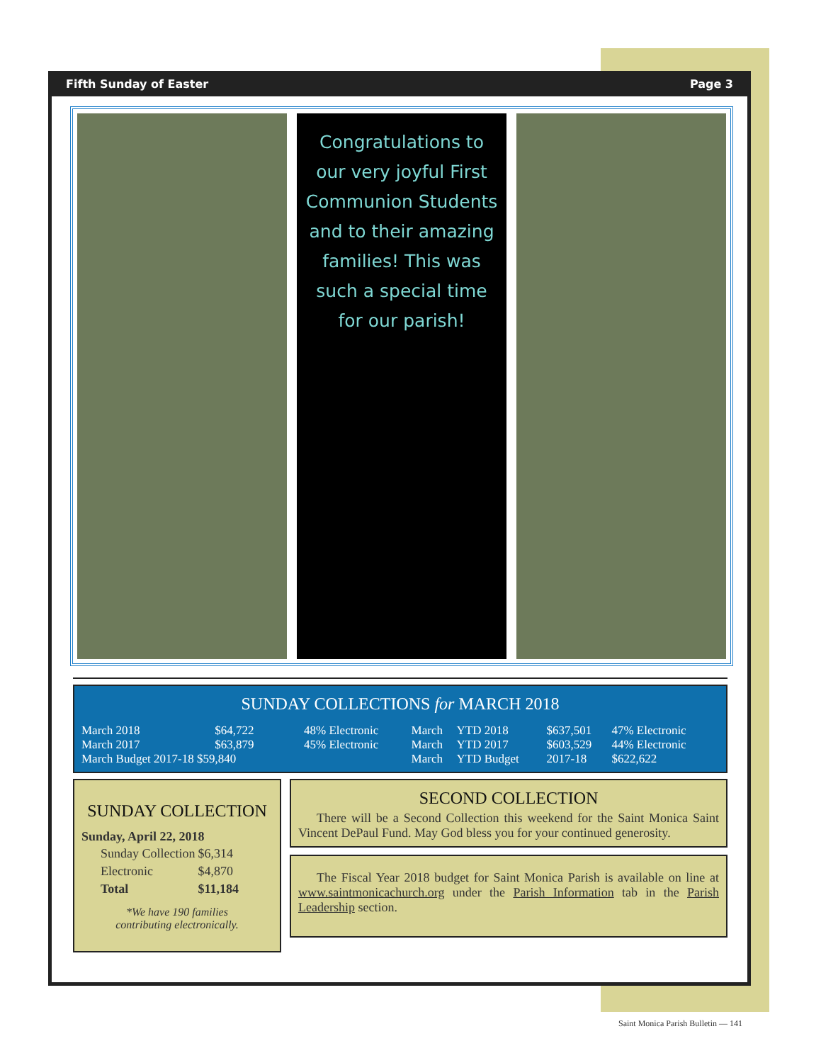Fifth Sunday of Easter Page 3
Congratulations to our very joyful First Communion Students and to their amazing families! This was such a special time for our parish!
SUNDAY COLLECTIONS for MARCH 2018
| March 2018 | $64,722 | 48% Electronic | March | YTD 2018 | $637,501 | 47% Electronic |
| March 2017 | $63,879 | 45% Electronic | March | YTD 2017 | $603,529 | 44% Electronic |
| March Budget 2017-18 $59,840 | | | March | YTD Budget | 2017-18 | $622,622 |
SUNDAY COLLECTION
Sunday, April 22, 2018
| Sunday Collection | $6,314 |
| Electronic | $4,870 |
| Total | $11,184 |
*We have 190 families
contributing electronically.
SECOND COLLECTION
There will be a Second Collection this weekend for the Saint Monica Saint Vincent DePaul Fund. May God bless you for your continued generosity.
The Fiscal Year 2018 budget for Saint Monica Parish is available on line at www.saintmonicachurch.org under the Parish Information tab in the Parish Leadership section.
Saint Monica Parish Bulletin — 141